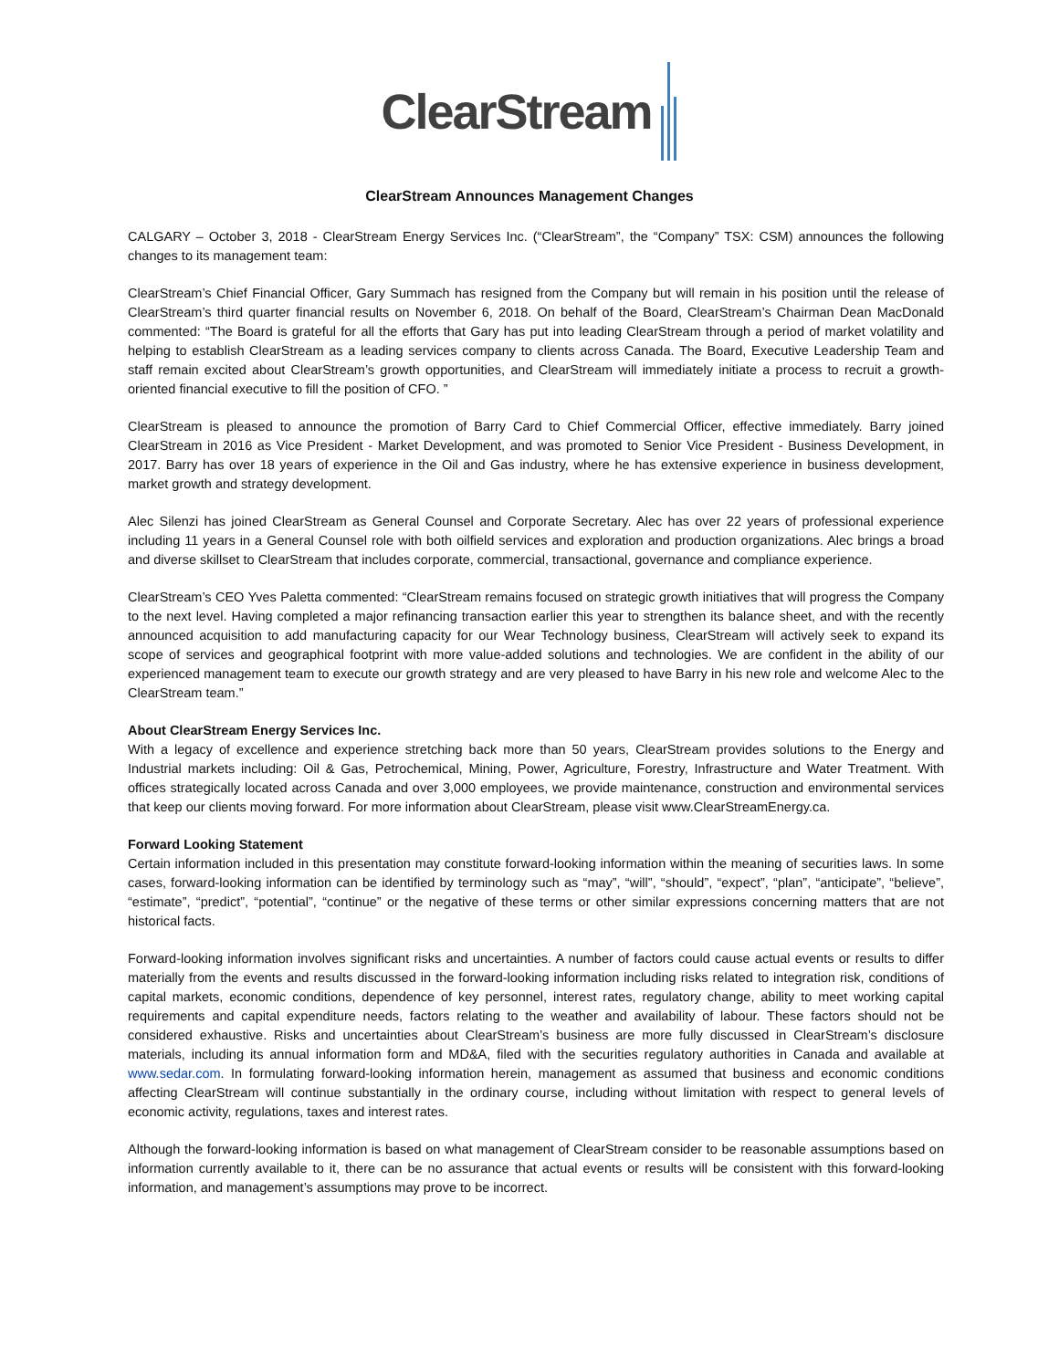ClearStream
ClearStream Announces Management Changes
CALGARY – October 3, 2018 - ClearStream Energy Services Inc. (“ClearStream”, the “Company” TSX: CSM) announces the following changes to its management team:
ClearStream’s Chief Financial Officer, Gary Summach has resigned from the Company but will remain in his position until the release of ClearStream’s third quarter financial results on November 6, 2018. On behalf of the Board, ClearStream’s Chairman Dean MacDonald commented: “The Board is grateful for all the efforts that Gary has put into leading ClearStream through a period of market volatility and helping to establish ClearStream as a leading services company to clients across Canada. The Board, Executive Leadership Team and staff remain excited about ClearStream’s growth opportunities, and ClearStream will immediately initiate a process to recruit a growth-oriented financial executive to fill the position of CFO. ”
ClearStream is pleased to announce the promotion of Barry Card to Chief Commercial Officer, effective immediately. Barry joined ClearStream in 2016 as Vice President - Market Development, and was promoted to Senior Vice President - Business Development, in 2017. Barry has over 18 years of experience in the Oil and Gas industry, where he has extensive experience in business development, market growth and strategy development.
Alec Silenzi has joined ClearStream as General Counsel and Corporate Secretary. Alec has over 22 years of professional experience including 11 years in a General Counsel role with both oilfield services and exploration and production organizations. Alec brings a broad and diverse skillset to ClearStream that includes corporate, commercial, transactional, governance and compliance experience.
ClearStream’s CEO Yves Paletta commented: “ClearStream remains focused on strategic growth initiatives that will progress the Company to the next level. Having completed a major refinancing transaction earlier this year to strengthen its balance sheet, and with the recently announced acquisition to add manufacturing capacity for our Wear Technology business, ClearStream will actively seek to expand its scope of services and geographical footprint with more value-added solutions and technologies. We are confident in the ability of our experienced management team to execute our growth strategy and are very pleased to have Barry in his new role and welcome Alec to the ClearStream team.”
About ClearStream Energy Services Inc.
With a legacy of excellence and experience stretching back more than 50 years, ClearStream provides solutions to the Energy and Industrial markets including: Oil & Gas, Petrochemical, Mining, Power, Agriculture, Forestry, Infrastructure and Water Treatment. With offices strategically located across Canada and over 3,000 employees, we provide maintenance, construction and environmental services that keep our clients moving forward. For more information about ClearStream, please visit www.ClearStreamEnergy.ca.
Forward Looking Statement
Certain information included in this presentation may constitute forward-looking information within the meaning of securities laws. In some cases, forward-looking information can be identified by terminology such as “may”, “will”, “should”, “expect”, “plan”, “anticipate”, “believe”, “estimate”, “predict”, “potential”, “continue” or the negative of these terms or other similar expressions concerning matters that are not historical facts.
Forward-looking information involves significant risks and uncertainties. A number of factors could cause actual events or results to differ materially from the events and results discussed in the forward-looking information including risks related to integration risk, conditions of capital markets, economic conditions, dependence of key personnel, interest rates, regulatory change, ability to meet working capital requirements and capital expenditure needs, factors relating to the weather and availability of labour. These factors should not be considered exhaustive. Risks and uncertainties about ClearStream’s business are more fully discussed in ClearStream’s disclosure materials, including its annual information form and MD&A, filed with the securities regulatory authorities in Canada and available at www.sedar.com. In formulating forward-looking information herein, management as assumed that business and economic conditions affecting ClearStream will continue substantially in the ordinary course, including without limitation with respect to general levels of economic activity, regulations, taxes and interest rates.
Although the forward-looking information is based on what management of ClearStream consider to be reasonable assumptions based on information currently available to it, there can be no assurance that actual events or results will be consistent with this forward-looking information, and management’s assumptions may prove to be incorrect.